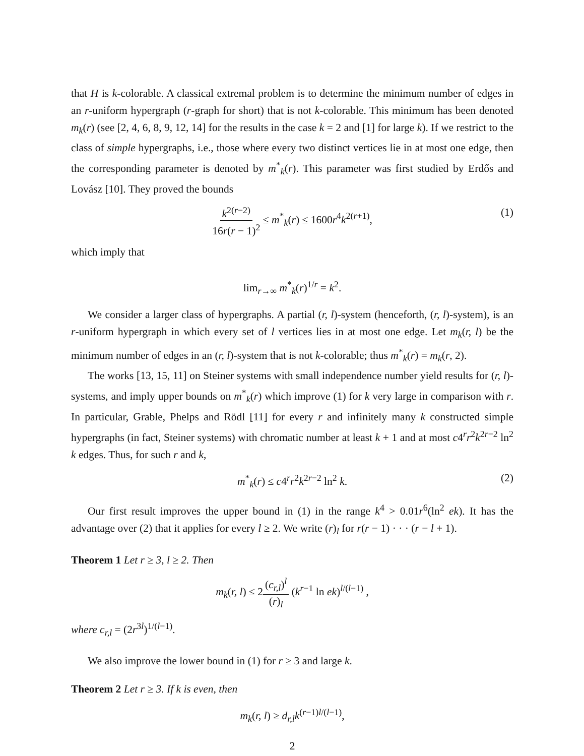that H is k-colorable. A classical extremal problem is to determine the minimum number of edges in an r-uniform hypergraph (r-graph for short) that is not k-colorable. This minimum has been denoted m<sub>k</sub>(r) (see [2, 4, 6, 8, 9, 12, 14] for the results in the case k = 2 and [1] for large k). If we restrict to the class of simple hypergraphs, i.e., those where every two distinct vertices lie in at most one edge, then the corresponding parameter is denoted by m<sup>*</sup><sub>k</sub>(r). This parameter was first studied by Erdős and Lovász [10]. They proved the bounds
k<sup>2(r−2)</sup> 16r(r − 1)<sup>2</sup> ≤ m<sup>*</sup><sub>k</sub>(r) ≤ 1600r<sup>4</sup>k<sup>2(r+1)</sup>, (1)
which imply that
lim<sub>r→∞</sub> m<sup>*</sup><sub>k</sub>(r)<sup>1/r</sup> = k<sup>2</sup>.
We consider a larger class of hypergraphs. A partial (r, l)-system (henceforth, (r, l)-system), is an r-uniform hypergraph in which every set of l vertices lies in at most one edge. Let m<sub>k</sub>(r, l) be the minimum number of edges in an (r, l)-system that is not k-colorable; thus m<sup>*</sup><sub>k</sub>(r) = m<sub>k</sub>(r, 2).
The works [13, 15, 11] on Steiner systems with small independence number yield results for (r, l)-systems, and imply upper bounds on m<sup>*</sup><sub>k</sub>(r) which improve (1) for k very large in comparison with r. In particular, Grable, Phelps and Rödl [11] for every r and infinitely many k constructed simple hypergraphs (in fact, Steiner systems) with chromatic number at least k + 1 and at most c4<sup>r</sup>r<sup>2</sup>k<sup>2r−2</sup> ln<sup>2</sup> k edges. Thus, for such r and k,
m<sup>*</sup><sub>k</sub>(r) ≤ c4<sup>r</sup>r<sup>2</sup>k<sup>2r−2</sup> ln<sup>2</sup> k. (2)
Our first result improves the upper bound in (1) in the range k<sup>4</sup> > 0.01r<sup>6</sup>(ln<sup>2</sup> ek). It has the advantage over (2) that it applies for every l ≥ 2. We write (r)<sub>l</sub> for r(r − 1) · · · (r − l + 1).
Theorem 1 Let r ≥ 3, l ≥ 2. Then
m<sub>k</sub>(r, l) ≤ 2(c<sub>r,l</sub>)<sup>l</sup> (r)<sub>l</sub> (k<sup>r−1</sup> ln ek)<sup>l/(l−1)</sup> ,
where c<sub>r,l</sub> = (2r<sup>3l</sup>)<sup>1/(l−1)</sup>.
We also improve the lower bound in (1) for r ≥ 3 and large k.
Theorem 2 Let r ≥ 3. If k is even, then
m<sub>k</sub>(r, l) ≥ d<sub>r,l</sub>k<sup>(r−1)l/(l−1)</sup>,
2